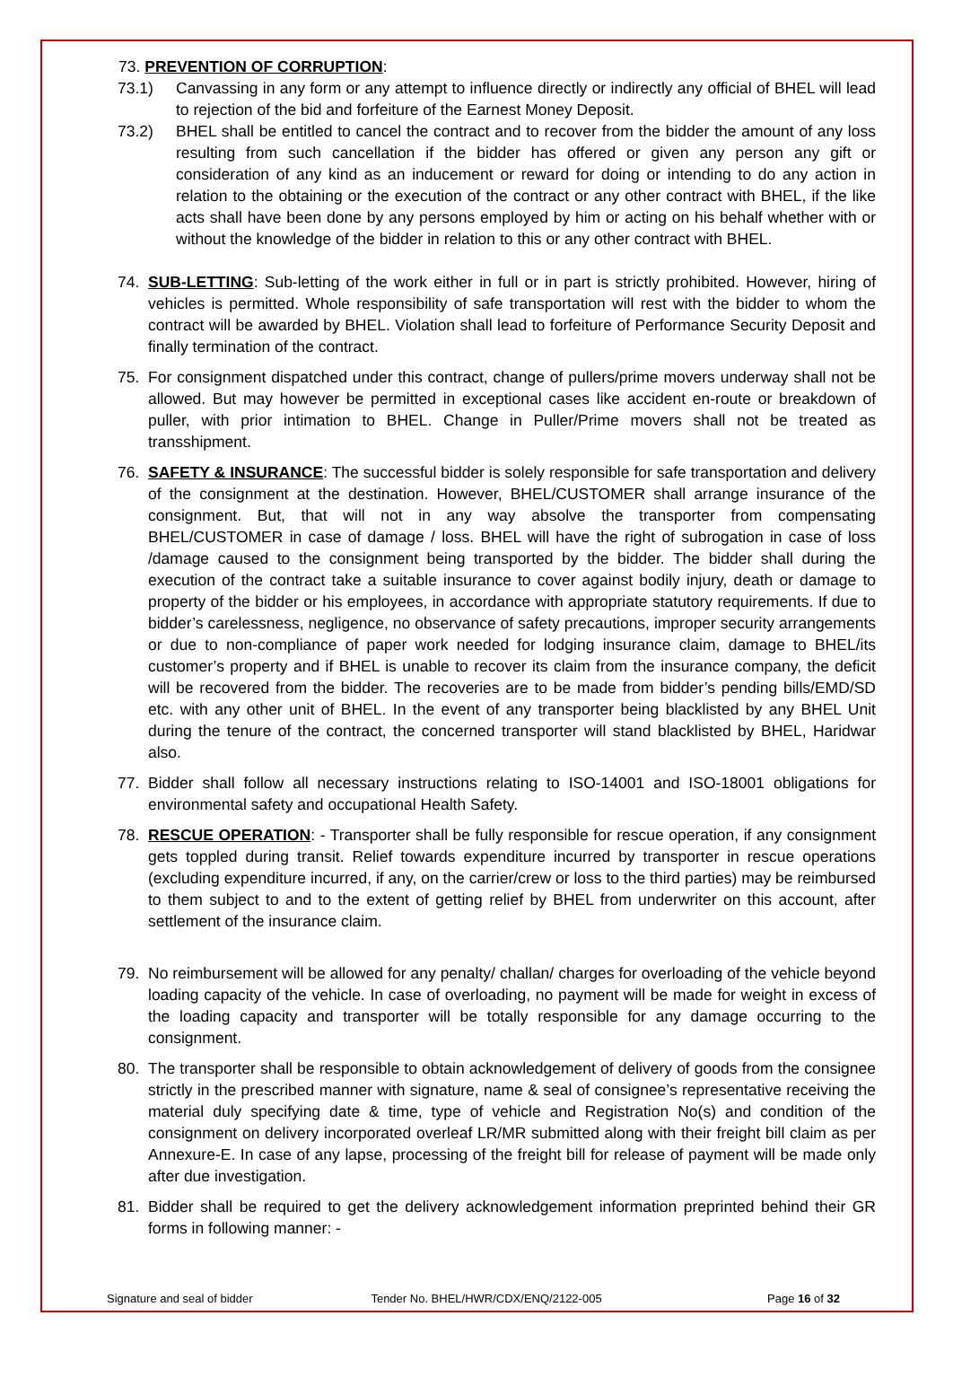73. PREVENTION OF CORRUPTION:
73.1) Canvassing in any form or any attempt to influence directly or indirectly any official of BHEL will lead to rejection of the bid and forfeiture of the Earnest Money Deposit.
73.2) BHEL shall be entitled to cancel the contract and to recover from the bidder the amount of any loss resulting from such cancellation if the bidder has offered or given any person any gift or consideration of any kind as an inducement or reward for doing or intending to do any action in relation to the obtaining or the execution of the contract or any other contract with BHEL, if the like acts shall have been done by any persons employed by him or acting on his behalf whether with or without the knowledge of the bidder in relation to this or any other contract with BHEL.
74. SUB-LETTING: Sub-letting of the work either in full or in part is strictly prohibited. However, hiring of vehicles is permitted. Whole responsibility of safe transportation will rest with the bidder to whom the contract will be awarded by BHEL. Violation shall lead to forfeiture of Performance Security Deposit and finally termination of the contract.
75. For consignment dispatched under this contract, change of pullers/prime movers underway shall not be allowed. But may however be permitted in exceptional cases like accident en-route or breakdown of puller, with prior intimation to BHEL. Change in Puller/Prime movers shall not be treated as transshipment.
76. SAFETY & INSURANCE: The successful bidder is solely responsible for safe transportation and delivery of the consignment at the destination. However, BHEL/CUSTOMER shall arrange insurance of the consignment. But, that will not in any way absolve the transporter from compensating BHEL/CUSTOMER in case of damage / loss. BHEL will have the right of subrogation in case of loss /damage caused to the consignment being transported by the bidder. The bidder shall during the execution of the contract take a suitable insurance to cover against bodily injury, death or damage to property of the bidder or his employees, in accordance with appropriate statutory requirements. If due to bidder’s carelessness, negligence, no observance of safety precautions, improper security arrangements or due to non-compliance of paper work needed for lodging insurance claim, damage to BHEL/its customer’s property and if BHEL is unable to recover its claim from the insurance company, the deficit will be recovered from the bidder. The recoveries are to be made from bidder’s pending bills/EMD/SD etc. with any other unit of BHEL. In the event of any transporter being blacklisted by any BHEL Unit during the tenure of the contract, the concerned transporter will stand blacklisted by BHEL, Haridwar also.
77. Bidder shall follow all necessary instructions relating to ISO-14001 and ISO-18001 obligations for environmental safety and occupational Health Safety.
78. RESCUE OPERATION: - Transporter shall be fully responsible for rescue operation, if any consignment gets toppled during transit. Relief towards expenditure incurred by transporter in rescue operations (excluding expenditure incurred, if any, on the carrier/crew or loss to the third parties) may be reimbursed to them subject to and to the extent of getting relief by BHEL from underwriter on this account, after settlement of the insurance claim.
79. No reimbursement will be allowed for any penalty/ challan/ charges for overloading of the vehicle beyond loading capacity of the vehicle. In case of overloading, no payment will be made for weight in excess of the loading capacity and transporter will be totally responsible for any damage occurring to the consignment.
80. The transporter shall be responsible to obtain acknowledgement of delivery of goods from the consignee strictly in the prescribed manner with signature, name & seal of consignee’s representative receiving the material duly specifying date & time, type of vehicle and Registration No(s) and condition of the consignment on delivery incorporated overleaf LR/MR submitted along with their freight bill claim as per Annexure-E. In case of any lapse, processing of the freight bill for release of payment will be made only after due investigation.
81. Bidder shall be required to get the delivery acknowledgement information preprinted behind their GR forms in following manner: -
Signature and seal of bidder Tender No. BHEL/HWR/CDX/ENQ/2122-005 Page 16 of 32